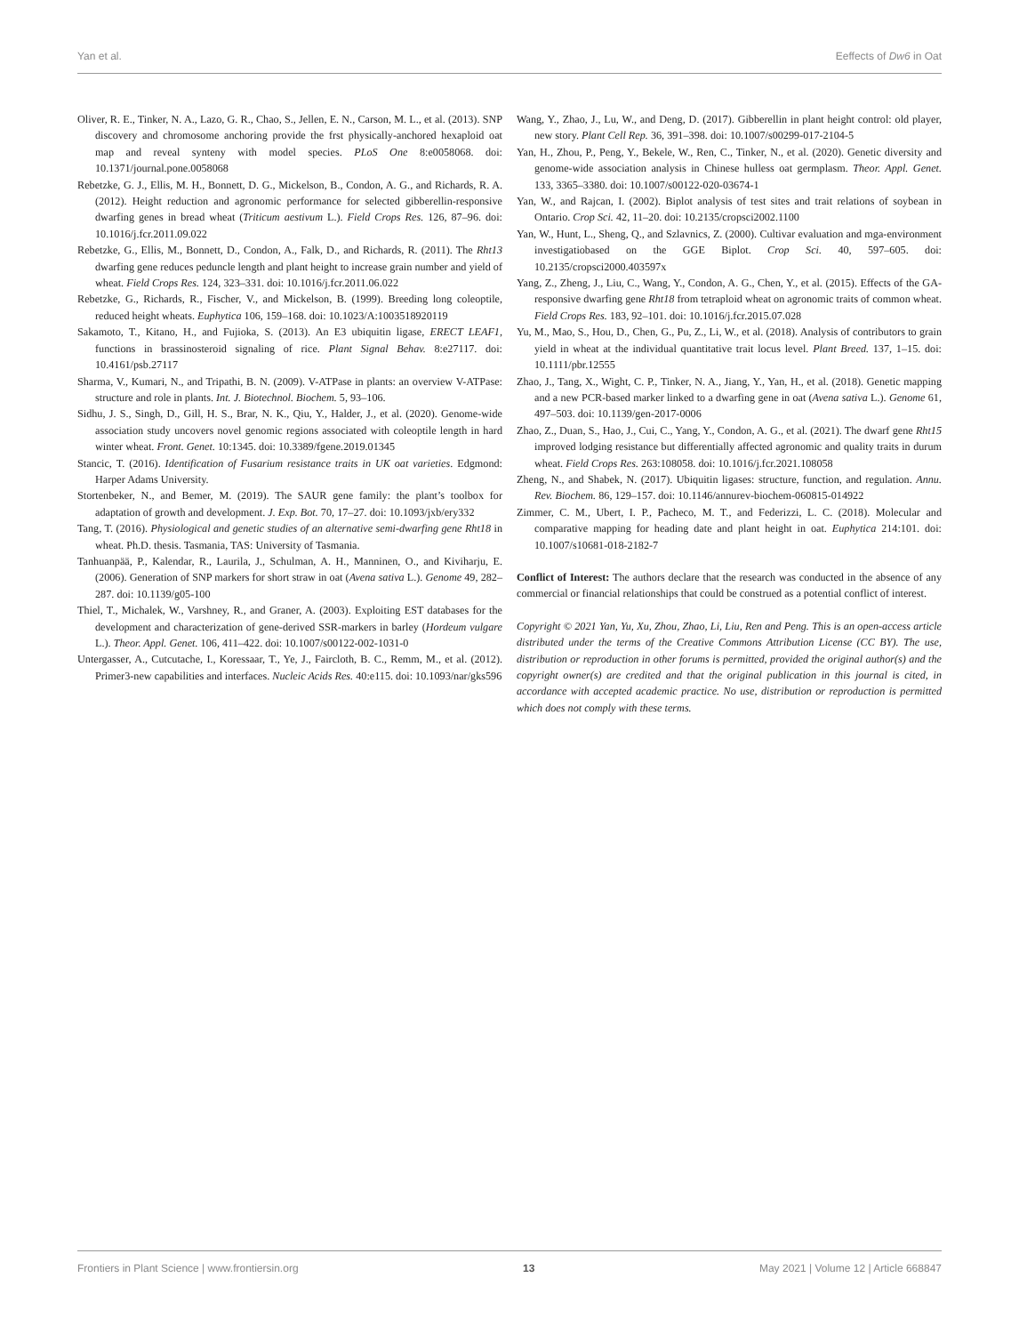Yan et al. Eeffects of Dw6 in Oat
Oliver, R. E., Tinker, N. A., Lazo, G. R., Chao, S., Jellen, E. N., Carson, M. L., et al. (2013). SNP discovery and chromosome anchoring provide the frst physically-anchored hexaploid oat map and reveal synteny with model species. PLoS One 8:e0058068. doi: 10.1371/journal.pone.0058068
Rebetzke, G. J., Ellis, M. H., Bonnett, D. G., Mickelson, B., Condon, A. G., and Richards, R. A. (2012). Height reduction and agronomic performance for selected gibberellin-responsive dwarfing genes in bread wheat (Triticum aestivum L.). Field Crops Res. 126, 87–96. doi: 10.1016/j.fcr.2011.09.022
Rebetzke, G., Ellis, M., Bonnett, D., Condon, A., Falk, D., and Richards, R. (2011). The Rht13 dwarfing gene reduces peduncle length and plant height to increase grain number and yield of wheat. Field Crops Res. 124, 323–331. doi: 10.1016/j.fcr.2011.06.022
Rebetzke, G., Richards, R., Fischer, V., and Mickelson, B. (1999). Breeding long coleoptile, reduced height wheats. Euphytica 106, 159–168. doi: 10.1023/A:1003518920119
Sakamoto, T., Kitano, H., and Fujioka, S. (2013). An E3 ubiquitin ligase, ERECT LEAF1, functions in brassinosteroid signaling of rice. Plant Signal Behav. 8:e27117. doi: 10.4161/psb.27117
Sharma, V., Kumari, N., and Tripathi, B. N. (2009). V-ATPase in plants: an overview V-ATPase: structure and role in plants. Int. J. Biotechnol. Biochem. 5, 93–106.
Sidhu, J. S., Singh, D., Gill, H. S., Brar, N. K., Qiu, Y., Halder, J., et al. (2020). Genome-wide association study uncovers novel genomic regions associated with coleoptile length in hard winter wheat. Front. Genet. 10:1345. doi: 10.3389/fgene.2019.01345
Stancic, T. (2016). Identification of Fusarium resistance traits in UK oat varieties. Edgmond: Harper Adams University.
Stortenbeker, N., and Bemer, M. (2019). The SAUR gene family: the plant’s toolbox for adaptation of growth and development. J. Exp. Bot. 70, 17–27. doi: 10.1093/jxb/ery332
Tang, T. (2016). Physiological and genetic studies of an alternative semi-dwarfing gene Rht18 in wheat. Ph.D. thesis. Tasmania, TAS: University of Tasmania.
Tanhuanpää, P., Kalendar, R., Laurila, J., Schulman, A. H., Manninen, O., and Kiviharju, E. (2006). Generation of SNP markers for short straw in oat (Avena sativa L.). Genome 49, 282–287. doi: 10.1139/g05-100
Thiel, T., Michalek, W., Varshney, R., and Graner, A. (2003). Exploiting EST databases for the development and characterization of gene-derived SSR-markers in barley (Hordeum vulgare L.). Theor. Appl. Genet. 106, 411–422. doi: 10.1007/s00122-002-1031-0
Untergasser, A., Cutcutache, I., Koressaar, T., Ye, J., Faircloth, B. C., Remm, M., et al. (2012). Primer3-new capabilities and interfaces. Nucleic Acids Res. 40:e115. doi: 10.1093/nar/gks596
Wang, Y., Zhao, J., Lu, W., and Deng, D. (2017). Gibberellin in plant height control: old player, new story. Plant Cell Rep. 36, 391–398. doi: 10.1007/s00299-017-2104-5
Yan, H., Zhou, P., Peng, Y., Bekele, W., Ren, C., Tinker, N., et al. (2020). Genetic diversity and genome-wide association analysis in Chinese hulless oat germplasm. Theor. Appl. Genet. 133, 3365–3380. doi: 10.1007/s00122-020-03674-1
Yan, W., and Rajcan, I. (2002). Biplot analysis of test sites and trait relations of soybean in Ontario. Crop Sci. 42, 11–20. doi: 10.2135/cropsci2002.1100
Yan, W., Hunt, L., Sheng, Q., and Szlavnics, Z. (2000). Cultivar evaluation and mga-environment investigatiobased on the GGE Biplot. Crop Sci. 40, 597–605. doi: 10.2135/cropsci2000.403597x
Yang, Z., Zheng, J., Liu, C., Wang, Y., Condon, A. G., Chen, Y., et al. (2015). Effects of the GA-responsive dwarfing gene Rht18 from tetraploid wheat on agronomic traits of common wheat. Field Crops Res. 183, 92–101. doi: 10.1016/j.fcr.2015.07.028
Yu, M., Mao, S., Hou, D., Chen, G., Pu, Z., Li, W., et al. (2018). Analysis of contributors to grain yield in wheat at the individual quantitative trait locus level. Plant Breed. 137, 1–15. doi: 10.1111/pbr.12555
Zhao, J., Tang, X., Wight, C. P., Tinker, N. A., Jiang, Y., Yan, H., et al. (2018). Genetic mapping and a new PCR-based marker linked to a dwarfing gene in oat (Avena sativa L.). Genome 61, 497–503. doi: 10.1139/gen-2017-0006
Zhao, Z., Duan, S., Hao, J., Cui, C., Yang, Y., Condon, A. G., et al. (2021). The dwarf gene Rht15 improved lodging resistance but differentially affected agronomic and quality traits in durum wheat. Field Crops Res. 263:108058. doi: 10.1016/j.fcr.2021.108058
Zheng, N., and Shabek, N. (2017). Ubiquitin ligases: structure, function, and regulation. Annu. Rev. Biochem. 86, 129–157. doi: 10.1146/annurev-biochem-060815-014922
Zimmer, C. M., Ubert, I. P., Pacheco, M. T., and Federizzi, L. C. (2018). Molecular and comparative mapping for heading date and plant height in oat. Euphytica 214:101. doi: 10.1007/s10681-018-2182-7
Conflict of Interest: The authors declare that the research was conducted in the absence of any commercial or financial relationships that could be construed as a potential conflict of interest.
Copyright © 2021 Yan, Yu, Xu, Zhou, Zhao, Li, Liu, Ren and Peng. This is an open-access article distributed under the terms of the Creative Commons Attribution License (CC BY). The use, distribution or reproduction in other forums is permitted, provided the original author(s) and the copyright owner(s) are credited and that the original publication in this journal is cited, in accordance with accepted academic practice. No use, distribution or reproduction is permitted which does not comply with these terms.
Frontiers in Plant Science | www.frontiersin.org 13 May 2021 | Volume 12 | Article 668847